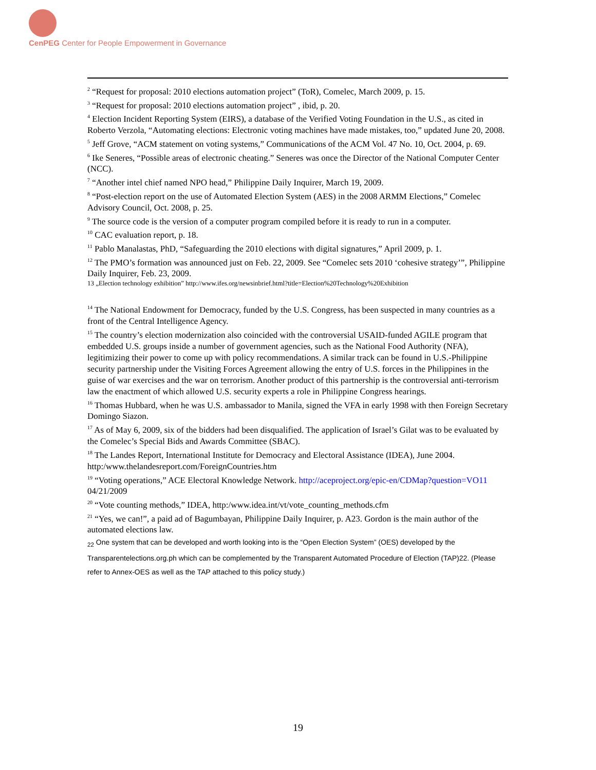CenPEG Center for People Empowerment in Governance
<sup>2</sup> “Request for proposal: 2010 elections automation project” (ToR), Comelec, March 2009, p. 15.
<sup>3</sup> “Request for proposal: 2010 elections automation project” , ibid, p. 20.
<sup>4</sup> Election Incident Reporting System (EIRS), a database of the Verified Voting Foundation in the U.S., as cited in Roberto Verzola, “Automating elections: Electronic voting machines have made mistakes, too,” updated June 20, 2008.
<sup>5</sup> Jeff Grove, “ACM statement on voting systems,” Communications of the ACM Vol. 47 No. 10, Oct. 2004, p. 69.
<sup>6</sup> Ike Seneres, “Possible areas of electronic cheating.” Seneres was once the Director of the National Computer Center (NCC).
<sup>7</sup> “Another intel chief named NPO head,” Philippine Daily Inquirer, March 19, 2009.
<sup>8</sup> “Post-election report on the use of Automated Election System (AES) in the 2008 ARMM Elections,” Comelec Advisory Council, Oct. 2008, p. 25.
<sup>9</sup> The source code is the version of a computer program compiled before it is ready to run in a computer.
<sup>10</sup> CAC evaluation report, p. 18.
<sup>11</sup> Pablo Manalastas, PhD, “Safeguarding the 2010 elections with digital signatures,” April 2009, p. 1.
<sup>12</sup> The PMO’s formation was announced just on Feb. 22, 2009. See “Comelec sets 2010 ‘cohesive strategy’”, Philippine Daily Inquirer, Feb. 23, 2009.
13 „Election technology exhibition” http://www.ifes.org/newsinbrief.html?title=Election%20Technology%20Exhibition
<sup>14</sup> The National Endowment for Democracy, funded by the U.S. Congress, has been suspected in many countries as a front of the Central Intelligence Agency.
<sup>15</sup> The country’s election modernization also coincided with the controversial USAID-funded AGILE program that embedded U.S. groups inside a number of government agencies, such as the National Food Authority (NFA), legitimizing their power to come up with policy recommendations. A similar track can be found in U.S.-Philippine security partnership under the Visiting Forces Agreement allowing the entry of U.S. forces in the Philippines in the guise of war exercises and the war on terrorism. Another product of this partnership is the controversial anti-terrorism law the enactment of which allowed U.S. security experts a role in Philippine Congress hearings.
<sup>16</sup> Thomas Hubbard, when he was U.S. ambassador to Manila, signed the VFA in early 1998 with then Foreign Secretary Domingo Siazon.
<sup>17</sup> As of May 6, 2009, six of the bidders had been disqualified. The application of Israel’s Gilat was to be evaluated by the Comelec’s Special Bids and Awards Committee (SBAC).
<sup>18</sup> The Landes Report, International Institute for Democracy and Electoral Assistance (IDEA), June 2004. http:/www.thelandesreport.com/ForeignCountries.htm
<sup>19</sup> “Voting operations,” ACE Electoral Knowledge Network. http://aceproject.org/epic-en/CDMap?question=VO11 04/21/2009
<sup>20</sup> “Vote counting methods,” IDEA, http:/www.idea.int/vt/vote_counting_methods.cfm
<sup>21</sup> “Yes, we can!”, a paid ad of Bagumbayan, Philippine Daily Inquirer, p. A23. Gordon is the main author of the automated elections law.
<sub>22</sub> One system that can be developed and worth looking into is the “Open Election System” (OES) developed by the Transparentelections.org.ph which can be complemented by the Transparent Automated Procedure of Election (TAP)22. (Please refer to Annex-OES as well as the TAP attached to this policy study.)
19